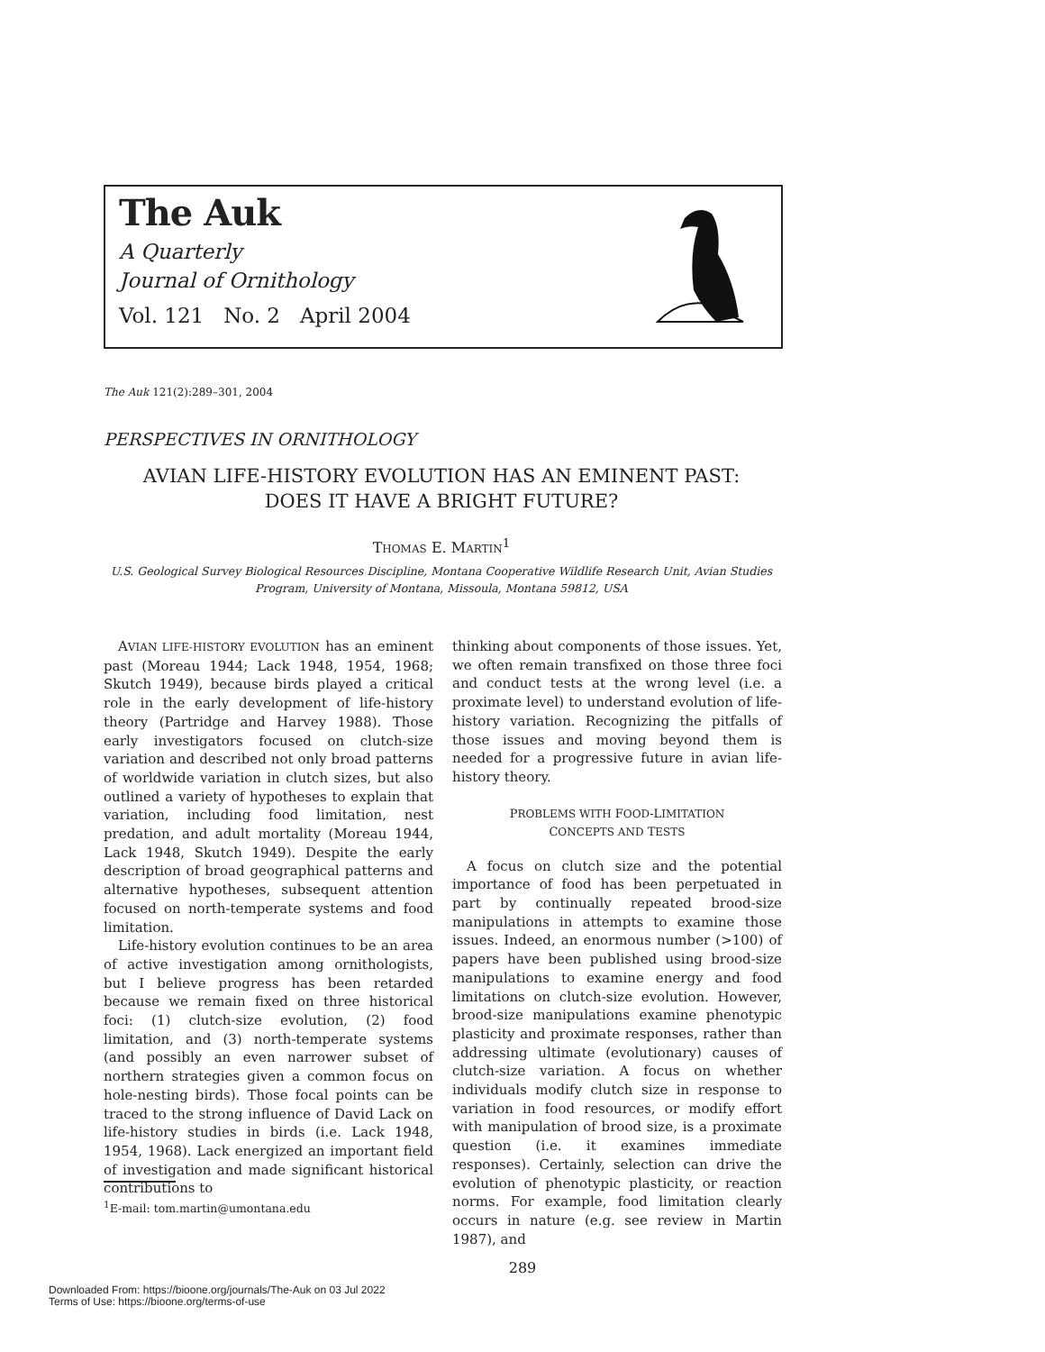The Auk
A Quarterly
Journal of Ornithology
Vol. 121 No. 2 April 2004
The Auk 121(2):289–301, 2004
PERSPECTIVES IN ORNITHOLOGY
AVIAN LIFE-HISTORY EVOLUTION HAS AN EMINENT PAST:
DOES IT HAVE A BRIGHT FUTURE?
THOMAS E. MARTIN<sup>1</sup>
U.S. Geological Survey Biological Resources Discipline, Montana Cooperative Wildlife Research Unit, Avian Studies
Program, University of Montana, Missoula, Montana 59812, USA
AVIAN LIFE-HISTORY EVOLUTION has an eminent past (Moreau 1944; Lack 1948, 1954, 1968; Skutch 1949), because birds played a critical role in the early development of life-history theory (Partridge and Harvey 1988). Those early investigators focused on clutch-size variation and described not only broad patterns of worldwide variation in clutch sizes, but also outlined a variety of hypotheses to explain that variation, including food limitation, nest predation, and adult mortality (Moreau 1944, Lack 1948, Skutch 1949). Despite the early description of broad geographical patterns and alternative hypotheses, subsequent attention focused on north-temperate systems and food limitation.
Life-history evolution continues to be an area of active investigation among ornithologists, but I believe progress has been retarded because we remain fixed on three historical foci: (1) clutch-size evolution, (2) food limitation, and (3) north-temperate systems (and possibly an even narrower subset of northern strategies given a common focus on hole-nesting birds). Those focal points can be traced to the strong influence of David Lack on life-history studies in birds (i.e. Lack 1948, 1954, 1968). Lack energized an important field of investigation and made significant historical contributions to
thinking about components of those issues. Yet, we often remain transfixed on those three foci and conduct tests at the wrong level (i.e. a proximate level) to understand evolution of life-history variation. Recognizing the pitfalls of those issues and moving beyond them is needed for a progressive future in avian life-history theory.
PROBLEMS WITH FOOD-LIMITATION
CONCEPTS AND TESTS
A focus on clutch size and the potential importance of food has been perpetuated in part by continually repeated brood-size manipulations in attempts to examine those issues. Indeed, an enormous number (>100) of papers have been published using brood-size manipulations to examine energy and food limitations on clutch-size evolution. However, brood-size manipulations examine phenotypic plasticity and proximate responses, rather than addressing ultimate (evolutionary) causes of clutch-size variation. A focus on whether individuals modify clutch size in response to variation in food resources, or modify effort with manipulation of brood size, is a proximate question (i.e. it examines immediate responses). Certainly, selection can drive the evolution of phenotypic plasticity, or reaction norms. For example, food limitation clearly occurs in nature (e.g. see review in Martin 1987), and
<sup>1</sup> E-mail: tom.martin@umontana.edu
289
Downloaded From: https://bioone.org/journals/The-Auk on 03 Jul 2022
Terms of Use: https://bioone.org/terms-of-use